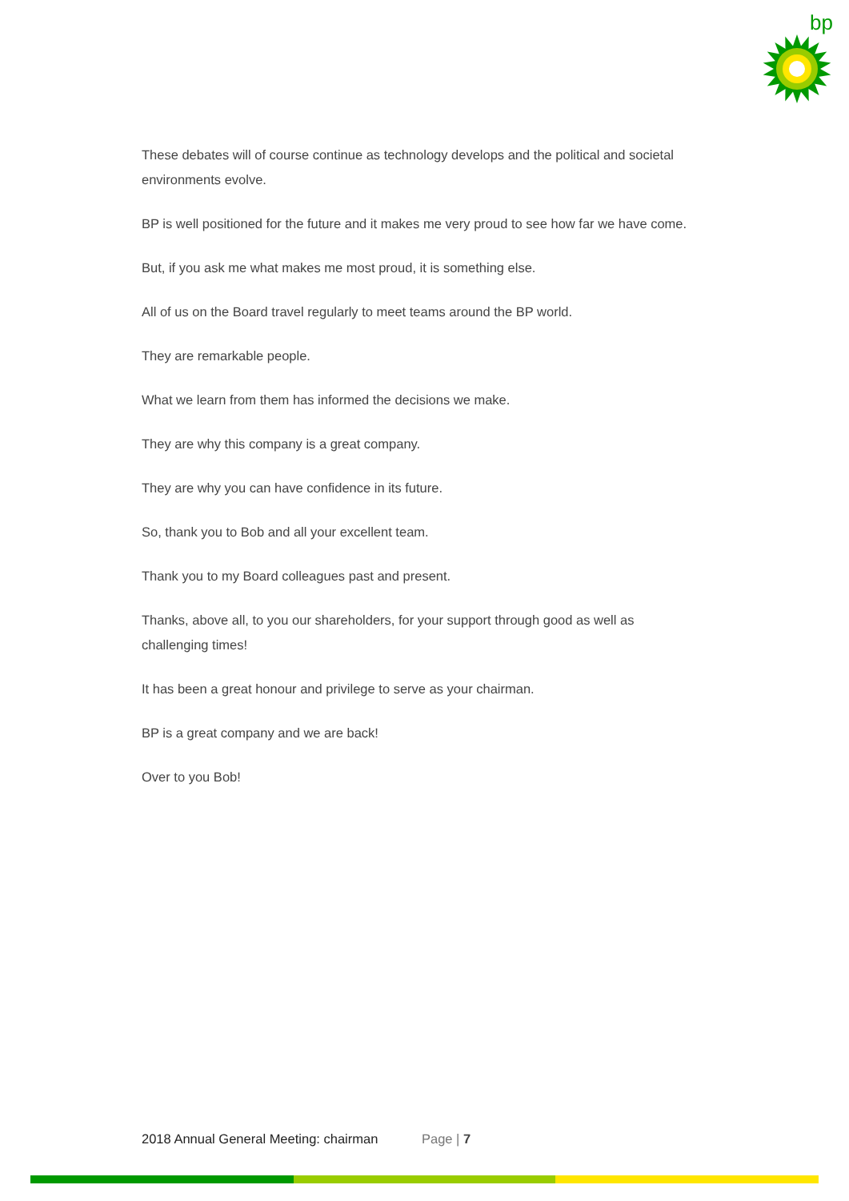bp
These debates will of course continue as technology develops and the political and societal environments evolve.
BP is well positioned for the future and it makes me very proud to see how far we have come.
But, if you ask me what makes me most proud, it is something else.
All of us on the Board travel regularly to meet teams around the BP world.
They are remarkable people.
What we learn from them has informed the decisions we make.
They are why this company is a great company.
They are why you can have confidence in its future.
So, thank you to Bob and all your excellent team.
Thank you to my Board colleagues past and present.
Thanks, above all, to you our shareholders, for your support through good as well as challenging times!
It has been a great honour and privilege to serve as your chairman.
BP is a great company and we are back!
Over to you Bob!
2018 Annual General Meeting: chairman Page | 7